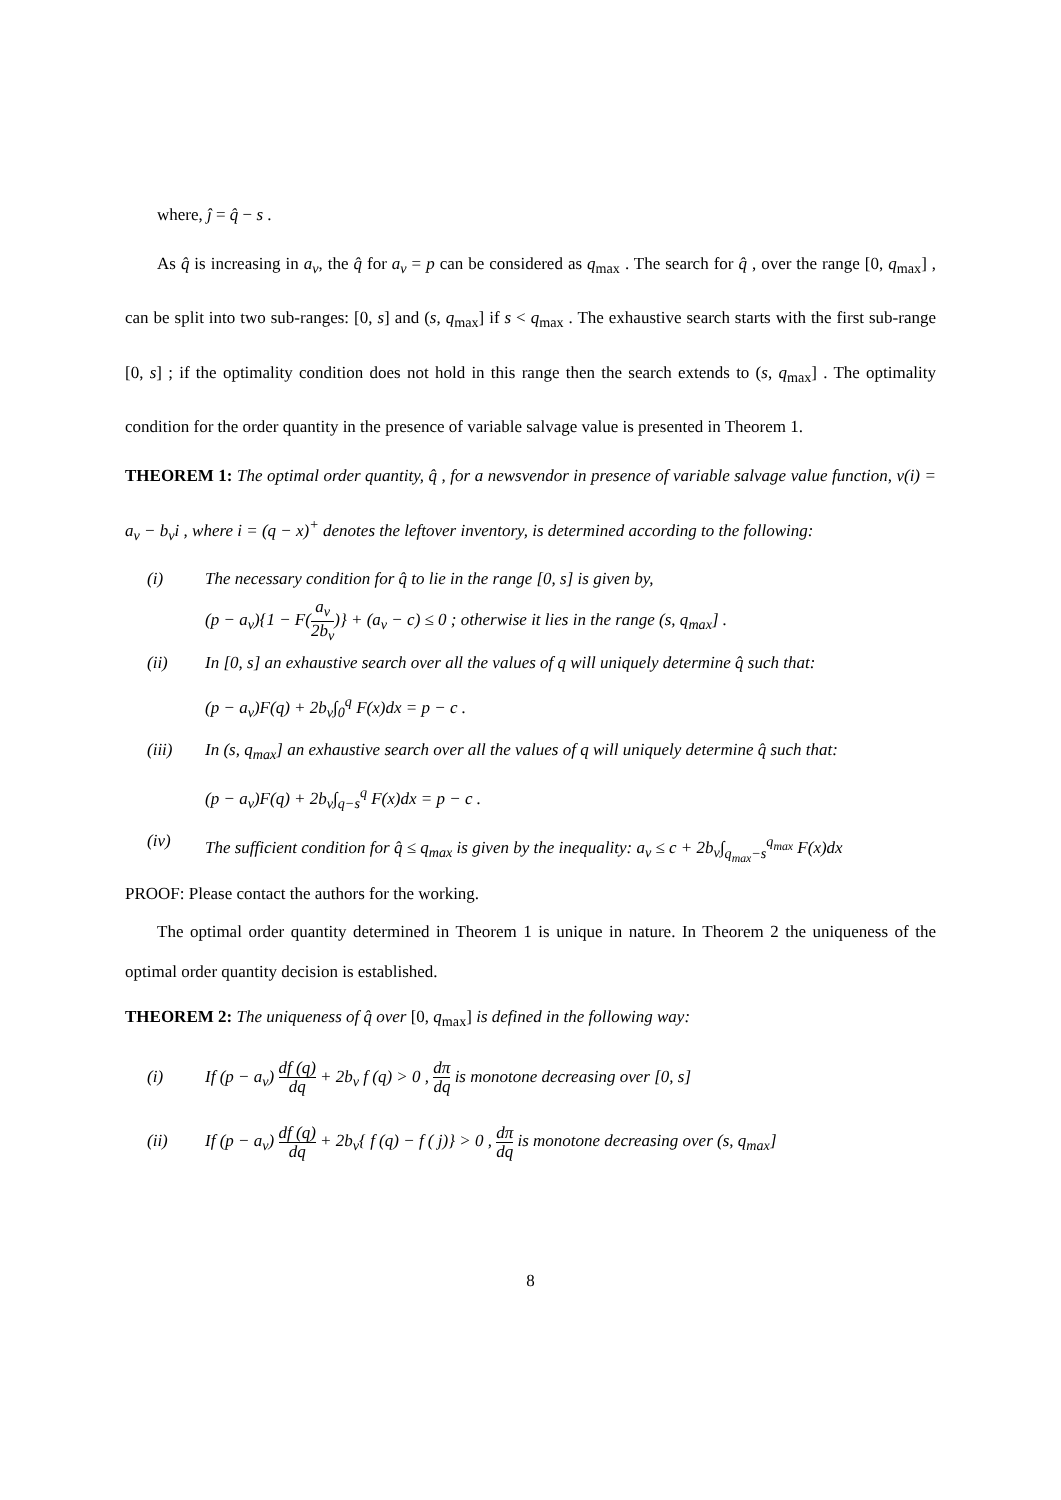where, ĵ = q̂ − s .
As q̂ is increasing in a<sub>v</sub>, the q̂ for a<sub>v</sub> = p can be considered as q<sub>max</sub> . The search for q̂ , over the range [0, q<sub>max</sub>] , can be split into two sub-ranges: [0, s] and (s, q<sub>max</sub>] if s < q<sub>max</sub> . The exhaustive search starts with the first sub-range [0, s] ; if the optimality condition does not hold in this range then the search extends to (s, q<sub>max</sub>] . The optimality condition for the order quantity in the presence of variable salvage value is presented in Theorem 1.
THEOREM 1: The optimal order quantity, q̂ , for a newsvendor in presence of variable salvage value function, v(i) = a<sub>v</sub> − b<sub>v</sub>i , where i = (q − x)<sup>+</sup> denotes the leftover inventory, is determined according to the following:
(i) The necessary condition for q̂ to lie in the range [0, s] is given by,
(p − a<sub>v</sub>){1 − F(a<sub>v</sub> 2b<sub>v</sub>)} + (a<sub>v</sub> − c) ≤ 0 ; otherwise it lies in the range (s, q<sub>max</sub>] .
(ii) In [0, s] an exhaustive search over all the values of q will uniquely determine q̂ such that:
(p − a<sub>v</sub>)F(q) + 2b<sub>v</sub>∫<sub>0</sub><sup>q</sup> F(x)dx = p − c .
(iii) In (s, q<sub>max</sub>] an exhaustive search over all the values of q will uniquely determine q̂ such that:
(p − a<sub>v</sub>)F(q) + 2b<sub>v</sub>∫<sub>q−s</sub><sup>q</sup> F(x)dx = p − c .
(iv) The sufficient condition for q̂ ≤ q<sub>max</sub> is given by the inequality: a<sub>v</sub> ≤ c + 2b<sub>v</sub>∫<sub>q<sub>max</sub>−s</sub><sup>q<sub>max</sub></sup> F(x)dx
PROOF: Please contact the authors for the working.
The optimal order quantity determined in Theorem 1 is unique in nature. In Theorem 2 the uniqueness of the optimal order quantity decision is established.
THEOREM 2: The uniqueness of q̂ over [0, q<sub>max</sub>] is defined in the following way:
(i) If (p − a<sub>v</sub>) df (q) dq + 2b<sub>v</sub> f (q) > 0 , dπ dq is monotone decreasing over [0, s]
(ii) If (p − a<sub>v</sub>) df (q) dq + 2b<sub>v</sub>{ f (q) − f ( j)} > 0 , dπ dq is monotone decreasing over (s, q<sub>max</sub>]
8